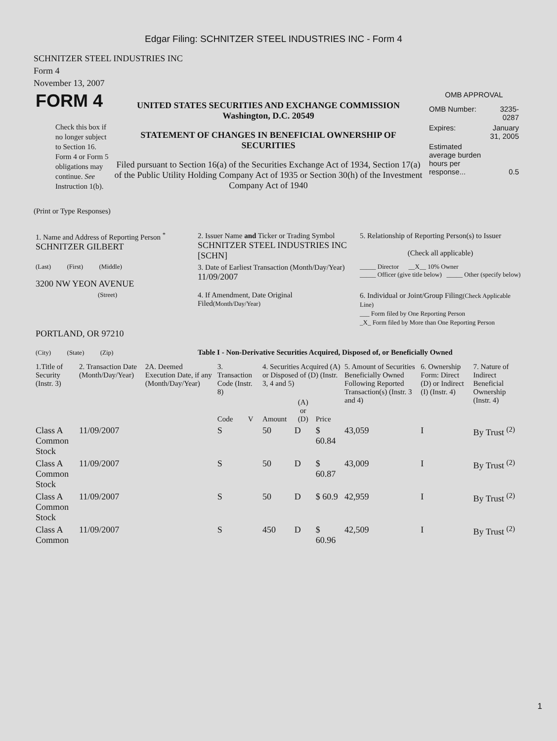Edgar Filing: SCHNITZER STEEL INDUSTRIES INC - Form 4
SCHNITZER STEEL INDUSTRIES INC
Form 4
November 13, 2007
| FORM 4 Check this box if no longer subject to Section 16. Form 4 or Form 5 obligations may continue. See Instruction 1(b). | UNITED STATES SECURITIES AND EXCHANGE COMMISSION Washington, D.C. 20549 STATEMENT OF CHANGES IN BENEFICIAL OWNERSHIP OF SECURITIES Filed pursuant to Section 16(a) of the Securities Exchange Act of 1934, Section 17(a) of the Public Utility Holding Company Act of 1935 or Section 30(h) of the Investment Company Act of 1940 | OMB APPROVAL / OMB Number: / 3235-0287 / / Expires: / January 31, 2005 / / Estimated average burden hours per response... / 0.5 / |
(Print or Type Responses)
| 1. Name and Address of Reporting Person <sup>*</sup> SCHNITZER GILBERT | 2. Issuer Name and Ticker or Trading Symbol SCHNITZER STEEL INDUSTRIES INC [SCHN] | 5. Relationship of Reporting Person(s) to Issuer (Check all applicable) |
| (Last) (First) (Middle) 3200 NW YEON AVENUE | 3. Date of Earliest Transaction (Month/Day/Year) 11/09/2007 | _____ Director __X__ 10% Owner _____ Officer (give title below) _____ Other (specify below) |
| (Street) | 4. If Amendment, Date Original Filed (Month/Day/Year) | 6. Individual or Joint/Group Filing (Check Applicable Line) ___ Form filed by One Reporting Person _X_ Form filed by More than One Reporting Person |
| PORTLAND, OR 97210 (City) (State) (Zip) | Table I - Non-Derivative Securities Acquired, Disposed of, or Beneficially Owned | |
| 1.Title of Security (Instr. 3) | 2. Transaction Date (Month/Day/Year) | 2A. Deemed Execution Date, if any (Month/Day/Year) | 3. Transaction Code (Instr. 8) | | 4. Securities Acquired (A) or Disposed of (D) (Instr. 3, 4 and 5) | | | 5. Amount of Securities Beneficially Owned Following Reported Transaction(s) (Instr. 3 and 4) | 6. Ownership Form: Direct (D) or Indirect (I) (Instr. 4) | 7. Nature of Indirect Beneficial Ownership (Instr. 4) |
| | | | Code | V | Amount | (A) or (D) | Price | | | |
| Class A Common Stock | 11/09/2007 | | S | | 50 | D | $ 60.84 | 43,059 | I | By Trust <sup>(2)</sup> |
| Class A Common Stock | 11/09/2007 | | S | | 50 | D | $ 60.87 | 43,009 | I | By Trust <sup>(2)</sup> |
| Class A Common Stock | 11/09/2007 | | S | | 50 | D | $ 60.9 | 42,959 | I | By Trust <sup>(2)</sup> |
| Class A Common | 11/09/2007 | | S | | 450 | D | $ 60.96 | 42,509 | I | By Trust <sup>(2)</sup> |
1